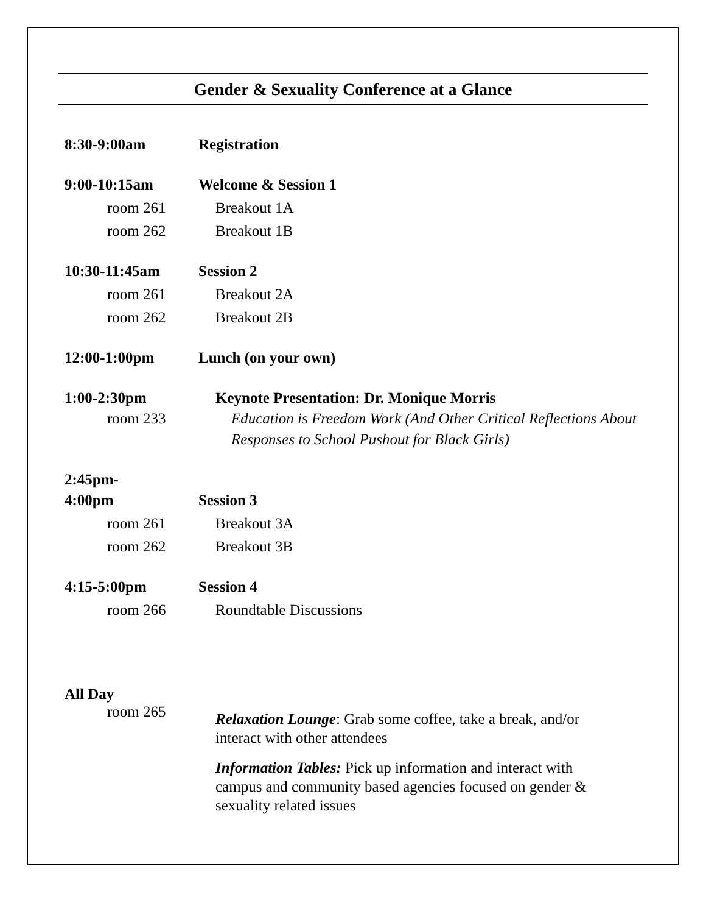Gender & Sexuality Conference at a Glance
| 8:30-9:00am | Registration |
| 9:00-10:15am | Welcome & Session 1 |
| room 261 | Breakout 1A |
| room 262 | Breakout 1B |
| 10:30-11:45am | Session 2 |
| room 261 | Breakout 2A |
| room 262 | Breakout 2B |
| 12:00-1:00pm | Lunch (on your own) |
| 1:00-2:30pm room 233 | Keynote Presentation: Dr. Monique Morris Education is Freedom Work (And Other Critical Reflections About Responses to School Pushout for Black Girls) |
| 2:45pm- 4:00pm | Session 3 |
| room 261 | Breakout 3A |
| room 262 | Breakout 3B |
| 4:15-5:00pm | Session 4 |
| room 266 | Roundtable Discussions |
All Day
room 265
Relaxation Lounge: Grab some coffee, take a break, and/or interact with other attendees
Information Tables: Pick up information and interact with campus and community based agencies focused on gender & sexuality related issues